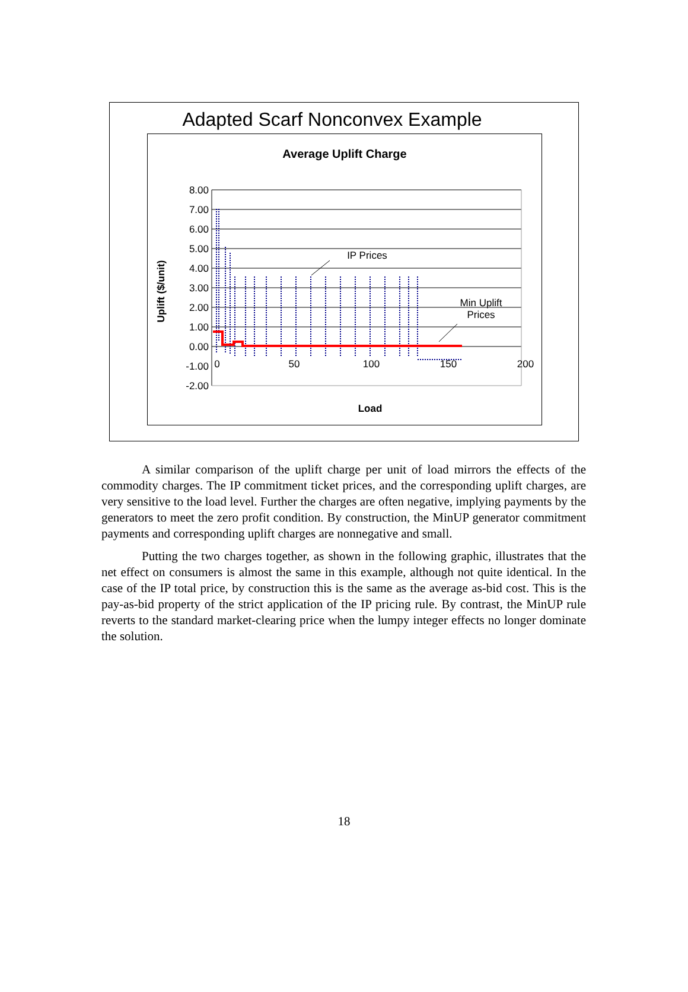Adapted Scarf Nonconvex Example
Average Uplift Charge
8.00
7.00
6.00
5.00
4.00
3.00
2.00
1.00
0.00
-1.00
-2.00
0
50
100
150
200
IP Prices
Min Uplift
Prices
Load
Uplift ($/unit)
A similar comparison of the uplift charge per unit of load mirrors the effects of the commodity charges. The IP commitment ticket prices, and the corresponding uplift charges, are very sensitive to the load level. Further the charges are often negative, implying payments by the generators to meet the zero profit condition. By construction, the MinUP generator commitment payments and corresponding uplift charges are nonnegative and small.
Putting the two charges together, as shown in the following graphic, illustrates that the net effect on consumers is almost the same in this example, although not quite identical. In the case of the IP total price, by construction this is the same as the average as-bid cost. This is the pay-as-bid property of the strict application of the IP pricing rule. By contrast, the MinUP rule reverts to the standard market-clearing price when the lumpy integer effects no longer dominate the solution.
18